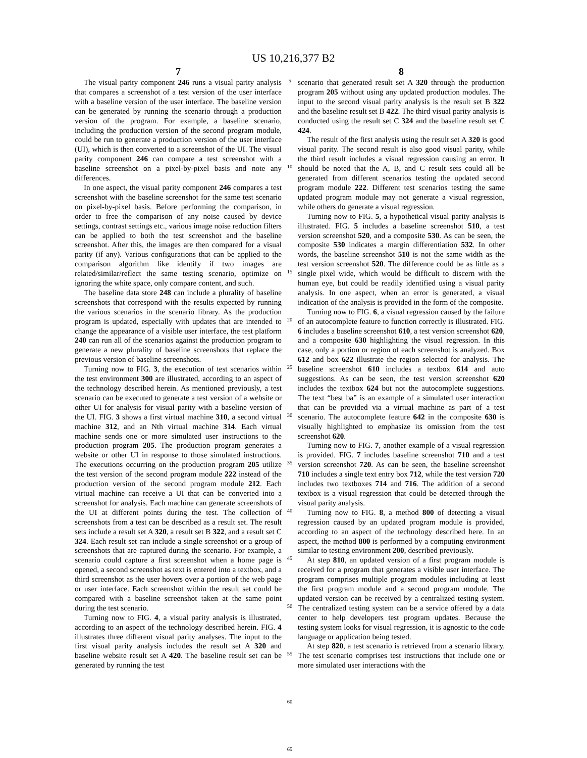US 10,216,377 B2
7
The visual parity component 246 runs a visual parity analysis that compares a screenshot of a test version of the user interface with a baseline version of the user interface. The baseline version can be generated by running the scenario through a production version of the program. For example, a baseline scenario, including the production version of the second program module, could be run to generate a production version of the user interface (UI), which is then converted to a screenshot of the UI. The visual parity component 246 can compare a test screenshot with a baseline screenshot on a pixel-by-pixel basis and note any differences.
In one aspect, the visual parity component 246 compares a test screenshot with the baseline screenshot for the same test scenario on pixel-by-pixel basis. Before performing the comparison, in order to free the comparison of any noise caused by device settings, contrast settings etc., various image noise reduction filters can be applied to both the test screenshot and the baseline screenshot. After this, the images are then compared for a visual parity (if any). Various configurations that can be applied to the comparison algorithm like identify if two images are related/similar/reflect the same testing scenario, optimize on ignoring the white space, only compare content, and such.
The baseline data store 248 can include a plurality of baseline screenshots that correspond with the results expected by running the various scenarios in the scenario library. As the production program is updated, especially with updates that are intended to change the appearance of a visible user interface, the test platform 240 can run all of the scenarios against the production program to generate a new plurality of baseline screenshots that replace the previous version of baseline screenshots.
Turning now to FIG. 3, the execution of test scenarios within the test environment 300 are illustrated, according to an aspect of the technology described herein. As mentioned previously, a test scenario can be executed to generate a test version of a website or other UI for analysis for visual parity with a baseline version of the UI. FIG. 3 shows a first virtual machine 310, a second virtual machine 312, and an Nth virtual machine 314. Each virtual machine sends one or more simulated user instructions to the production program 205. The production program generates a website or other UI in response to those simulated instructions. The executions occurring on the production program 205 utilize the test version of the second program module 222 instead of the production version of the second program module 212. Each virtual machine can receive a UI that can be converted into a screenshot for analysis. Each machine can generate screenshots of the UI at different points during the test. The collection of screenshots from a test can be described as a result set. The result sets include a result set A 320, a result set B 322, and a result set C 324. Each result set can include a single screenshot or a group of screenshots that are captured during the scenario. For example, a scenario could capture a first screenshot when a home page is opened, a second screenshot as text is entered into a textbox, and a third screenshot as the user hovers over a portion of the web page or user interface. Each screenshot within the result set could be compared with a baseline screenshot taken at the same point during the test scenario.
Turning now to FIG. 4, a visual parity analysis is illustrated, according to an aspect of the technology described herein. FIG. 4 illustrates three different visual parity analyses. The input to the first visual parity analysis includes the result set A 320 and baseline website result set A 420. The baseline result set can be generated by running the test
5
10
15
20
25
30
35
40
45
50
55
60
65
8
scenario that generated result set A 320 through the production program 205 without using any updated production modules. The input to the second visual parity analysis is the result set B 322 and the baseline result set B 422. The third visual parity analysis is conducted using the result set C 324 and the baseline result set C 424.
The result of the first analysis using the result set A 320 is good visual parity. The second result is also good visual parity, while the third result includes a visual regression causing an error. It should be noted that the A, B, and C result sets could all be generated from different scenarios testing the updated second program module 222. Different test scenarios testing the same updated program module may not generate a visual regression, while others do generate a visual regression.
Turning now to FIG. 5, a hypothetical visual parity analysis is illustrated. FIG. 5 includes a baseline screenshot 510, a test version screenshot 520, and a composite 530. As can be seen, the composite 530 indicates a margin differentiation 532. In other words, the baseline screenshot 510 is not the same width as the test version screenshot 520. The difference could be as little as a single pixel wide, which would be difficult to discern with the human eye, but could be readily identified using a visual parity analysis. In one aspect, when an error is generated, a visual indication of the analysis is provided in the form of the composite.
Turning now to FIG. 6, a visual regression caused by the failure of an autocomplete feature to function correctly is illustrated. FIG. 6 includes a baseline screenshot 610, a test version screenshot 620, and a composite 630 highlighting the visual regression. In this case, only a portion or region of each screenshot is analyzed. Box 612 and box 622 illustrate the region selected for analysis. The baseline screenshot 610 includes a textbox 614 and auto suggestions. As can be seen, the test version screenshot 620 includes the textbox 624 but not the autocomplete suggestions. The text “best ba” is an example of a simulated user interaction that can be provided via a virtual machine as part of a test scenario. The autocomplete feature 642 in the composite 630 is visually highlighted to emphasize its omission from the test screenshot 620.
Turning now to FIG. 7, another example of a visual regression is provided. FIG. 7 includes baseline screenshot 710 and a test version screenshot 720. As can be seen, the baseline screenshot 710 includes a single text entry box 712, while the test version 720 includes two textboxes 714 and 716. The addition of a second textbox is a visual regression that could be detected through the visual parity analysis.
Turning now to FIG. 8, a method 800 of detecting a visual regression caused by an updated program module is provided, according to an aspect of the technology described here. In an aspect, the method 800 is performed by a computing environment similar to testing environment 200, described previously.
At step 810, an updated version of a first program module is received for a program that generates a visible user interface. The program comprises multiple program modules including at least the first program module and a second program module. The updated version can be received by a centralized testing system. The centralized testing system can be a service offered by a data center to help developers test program updates. Because the testing system looks for visual regression, it is agnostic to the code language or application being tested.
At step 820, a test scenario is retrieved from a scenario library. The test scenario comprises test instructions that include one or more simulated user interactions with the